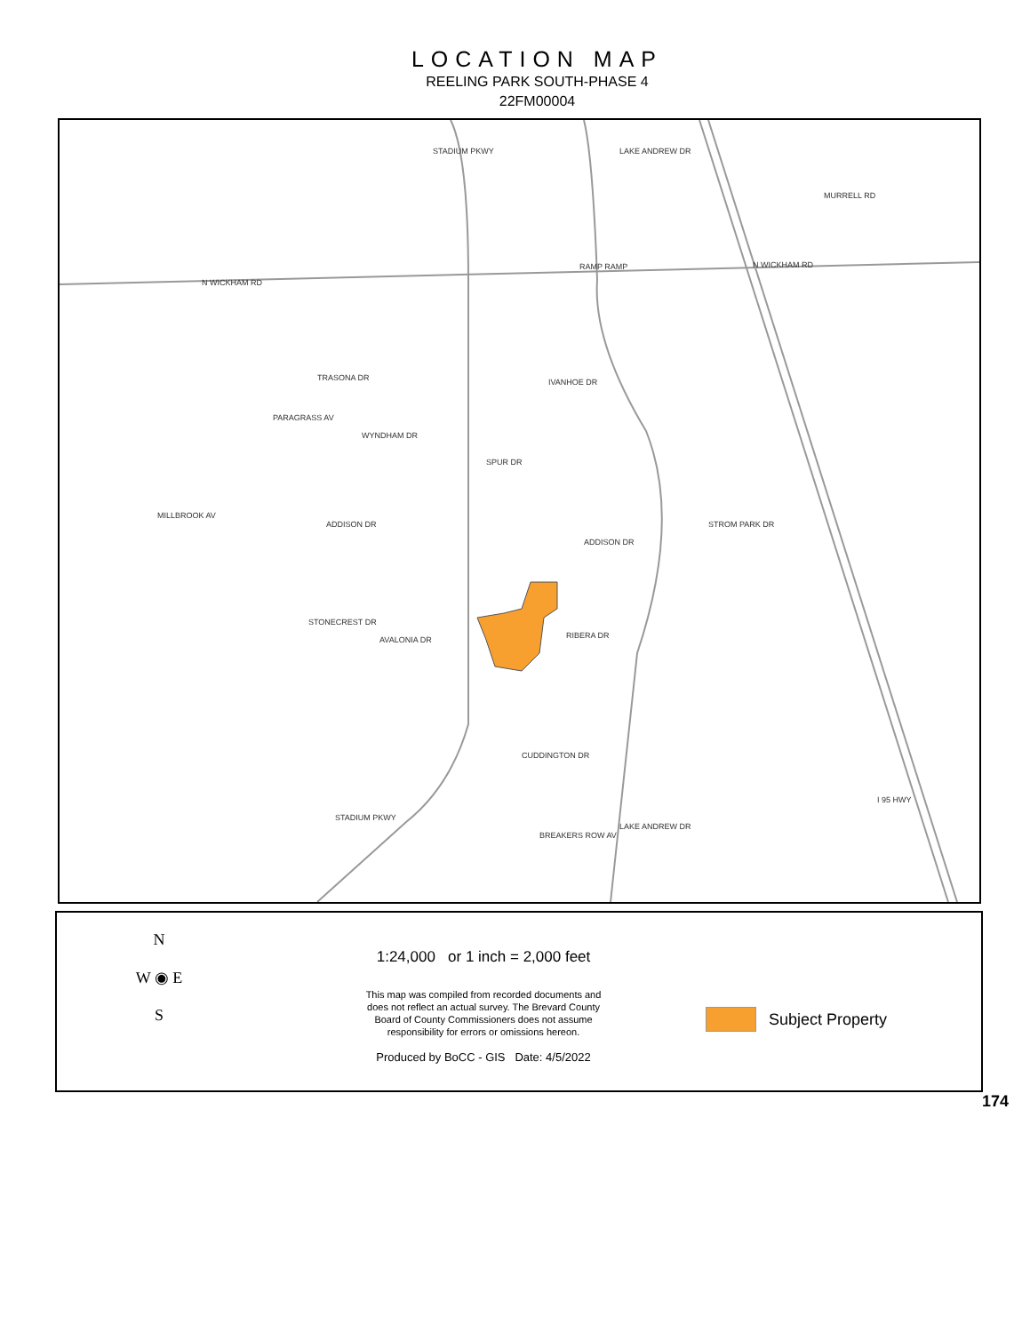LOCATION MAP
REELING PARK SOUTH-PHASE 4
22FM00004
N WICKHAM RD
N WICKHAM RD
TRASONA DR
SPUR DR
ADDISON DR
AVALONIA DR RIBERA DR
CUDDINGTON DR
STADIUM PKWY LAKE ANDREW DR
MURRELL RD
PARAGRASS AV
WYNDHAM DR
IVANHOE DR
MILLBROOK AV
ADDISON DR STROM PARK DR
STONECREST DR
STADIUM PKWY
BREAKERS ROW AV
LAKE ANDREW DR
I 95 HWY
RAMP RAMP
N
W ◉ E
S
1:24,000 or 1 inch = 2,000 feet
This map was compiled from recorded documents and does not reflect an actual survey. The Brevard County Board of County Commissioners does not assume responsibility for errors or omissions hereon.
Produced by BoCC - GIS Date: 4/5/2022
Subject Property
174